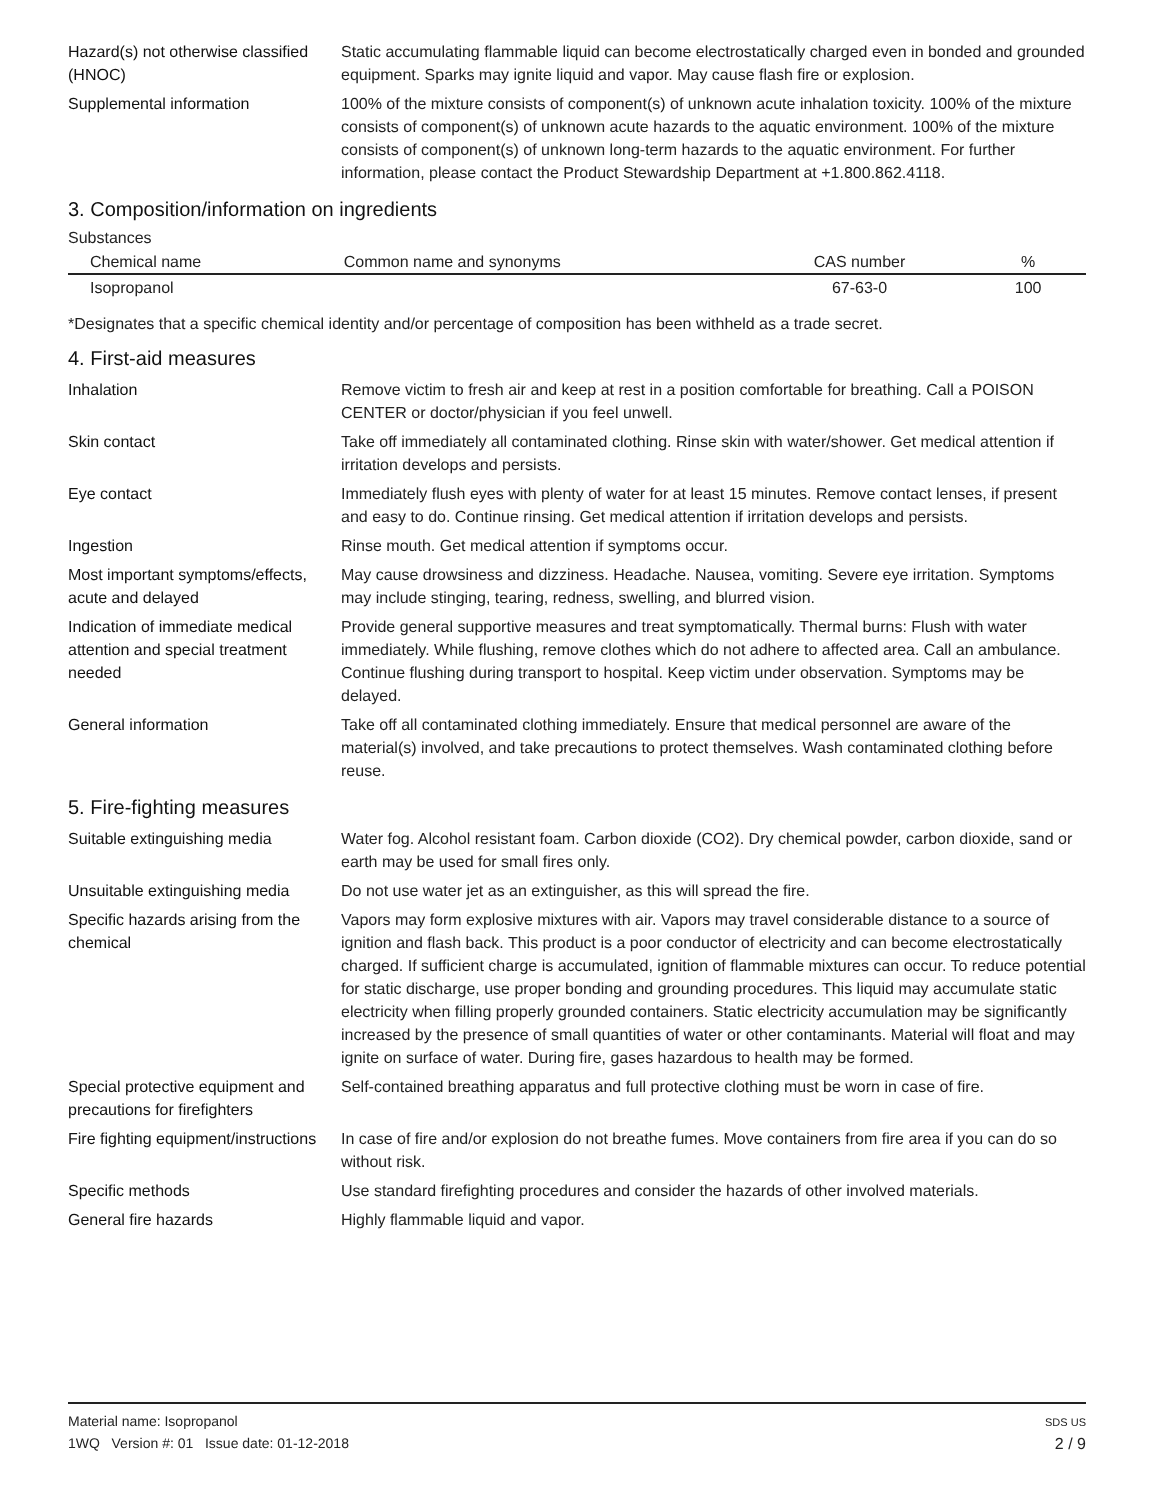Hazard(s) not otherwise classified (HNOC)
Static accumulating flammable liquid can become electrostatically charged even in bonded and grounded equipment. Sparks may ignite liquid and vapor. May cause flash fire or explosion.
Supplemental information 100% of the mixture consists of component(s) of unknown acute inhalation toxicity. 100% of the mixture consists of component(s) of unknown acute hazards to the aquatic environment. 100% of the mixture consists of component(s) of unknown long-term hazards to the aquatic environment. For further information, please contact the Product Stewardship Department at +1.800.862.4118.
3. Composition/information on ingredients
Substances
| Chemical name | Common name and synonyms | CAS number | % |
| --- | --- | --- | --- |
| Isopropanol | | 67-63-0 | 100 |
*Designates that a specific chemical identity and/or percentage of composition has been withheld as a trade secret.
4. First-aid measures
Inhalation Remove victim to fresh air and keep at rest in a position comfortable for breathing. Call a POISON CENTER or doctor/physician if you feel unwell.
Skin contact Take off immediately all contaminated clothing. Rinse skin with water/shower. Get medical attention if irritation develops and persists.
Eye contact Immediately flush eyes with plenty of water for at least 15 minutes. Remove contact lenses, if present and easy to do. Continue rinsing. Get medical attention if irritation develops and persists.
Ingestion Rinse mouth. Get medical attention if symptoms occur.
Most important symptoms/effects, acute and delayed
May cause drowsiness and dizziness. Headache. Nausea, vomiting. Severe eye irritation. Symptoms may include stinging, tearing, redness, swelling, and blurred vision.
Indication of immediate medical attention and special treatment needed
Provide general supportive measures and treat symptomatically. Thermal burns: Flush with water immediately. While flushing, remove clothes which do not adhere to affected area. Call an ambulance. Continue flushing during transport to hospital. Keep victim under observation. Symptoms may be delayed.
General information Take off all contaminated clothing immediately. Ensure that medical personnel are aware of the material(s) involved, and take precautions to protect themselves. Wash contaminated clothing before reuse.
5. Fire-fighting measures
Suitable extinguishing media Water fog. Alcohol resistant foam. Carbon dioxide (CO2). Dry chemical powder, carbon dioxide, sand or earth may be used for small fires only.
Unsuitable extinguishing media
Do not use water jet as an extinguisher, as this will spread the fire.
Specific hazards arising from the chemical
Vapors may form explosive mixtures with air. Vapors may travel considerable distance to a source of ignition and flash back. This product is a poor conductor of electricity and can become electrostatically charged. If sufficient charge is accumulated, ignition of flammable mixtures can occur. To reduce potential for static discharge, use proper bonding and grounding procedures. This liquid may accumulate static electricity when filling properly grounded containers. Static electricity accumulation may be significantly increased by the presence of small quantities of water or other contaminants. Material will float and may ignite on surface of water. During fire, gases hazardous to health may be formed.
Special protective equipment and precautions for firefighters
Self-contained breathing apparatus and full protective clothing must be worn in case of fire.
Fire fighting equipment/instructions
In case of fire and/or explosion do not breathe fumes. Move containers from fire area if you can do so without risk.
Specific methods Use standard firefighting procedures and consider the hazards of other involved materials.
General fire hazards Highly flammable liquid and vapor.
Material name: Isopropanol
1WQ Version #: 01 Issue date: 01-12-2018
SDS US
2 / 9